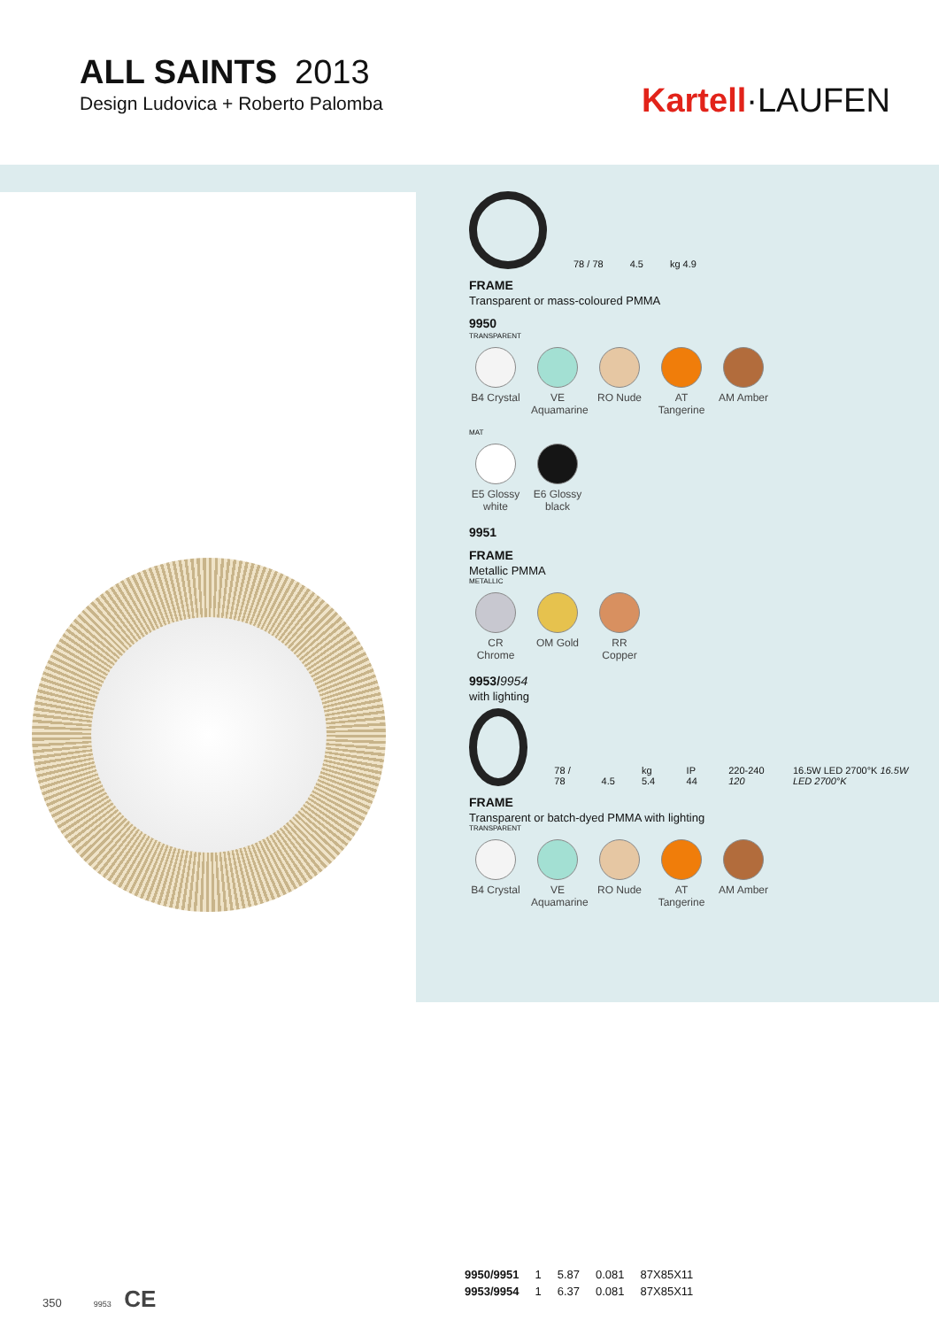ALL SAINTS 2013
Design Ludovica + Roberto Palomba
Kartell·LAUFEN
78 / 78 4.5 kg 4.9
FRAME
Transparent or mass-coloured PMMA
9950
TRANSPARENT
B4 Crystal
VE Aquamarine
RO Nude AT Tangerine
AM Amber
MAT
E5 Glossy white
E6 Glossy black
9951
FRAME
Metallic PMMA
METALLIC
CR Chrome
OM Gold RR Copper
9953/9954
with lighting
78 / 78 4.5 kg 5.4 IP 44 220-240 120 16.5W LED 2700°K 16.5W LED 2700°K
FRAME
Transparent or batch-dyed PMMA with lighting
TRANSPARENT
B4 Crystal
VE Aquamarine
RO Nude AT Tangerine
AM Amber
| 9950/9951 | 1 | 5.87 | 0.081 | 87X85X11 |
| 9953/9954 | 1 | 6.37 | 0.081 | 87X85X11 |
350 9953 CE